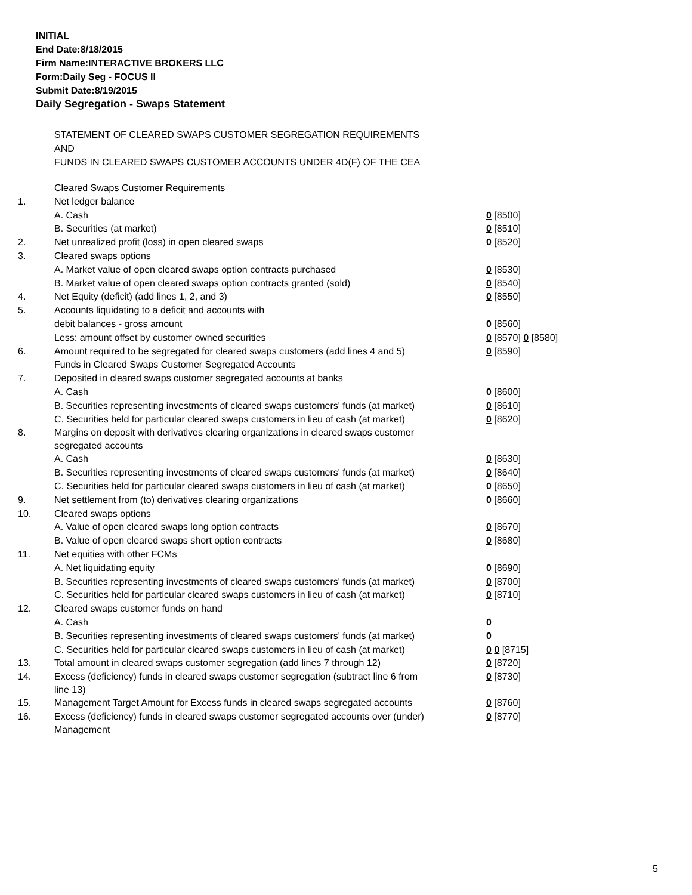INITIAL
End Date:8/18/2015
Firm Name:INTERACTIVE BROKERS LLC
Form:Daily Seg - FOCUS II
Submit Date:8/19/2015
Daily Segregation - Swaps Statement
STATEMENT OF CLEARED SWAPS CUSTOMER SEGREGATION REQUIREMENTS
AND
FUNDS IN CLEARED SWAPS CUSTOMER ACCOUNTS UNDER 4D(F) OF THE CEA
| | Cleared Swaps Customer Requirements | |
| 1. | Net ledger balance | |
| | A. Cash | 0 [8500] |
| | B. Securities (at market) | 0 [8510] |
| 2. | Net unrealized profit (loss) in open cleared swaps | 0 [8520] |
| 3. | Cleared swaps options | |
| | A. Market value of open cleared swaps option contracts purchased | 0 [8530] |
| | B. Market value of open cleared swaps option contracts granted (sold) | 0 [8540] |
| 4. | Net Equity (deficit) (add lines 1, 2, and 3) | 0 [8550] |
| 5. | Accounts liquidating to a deficit and accounts with | |
| | debit balances - gross amount | 0 [8560] |
| | Less: amount offset by customer owned securities | 0 [8570] 0 [8580] |
| 6. | Amount required to be segregated for cleared swaps customers (add lines 4 and 5) | 0 [8590] |
| | Funds in Cleared Swaps Customer Segregated Accounts | |
| 7. | Deposited in cleared swaps customer segregated accounts at banks | |
| | A. Cash | 0 [8600] |
| | B. Securities representing investments of cleared swaps customers' funds (at market) | 0 [8610] |
| | C. Securities held for particular cleared swaps customers in lieu of cash (at market) | 0 [8620] |
| 8. | Margins on deposit with derivatives clearing organizations in cleared swaps customer segregated accounts | |
| | A. Cash | 0 [8630] |
| | B. Securities representing investments of cleared swaps customers' funds (at market) | 0 [8640] |
| | C. Securities held for particular cleared swaps customers in lieu of cash (at market) | 0 [8650] |
| 9. | Net settlement from (to) derivatives clearing organizations | 0 [8660] |
| 10. | Cleared swaps options | |
| | A. Value of open cleared swaps long option contracts | 0 [8670] |
| | B. Value of open cleared swaps short option contracts | 0 [8680] |
| 11. | Net equities with other FCMs | |
| | A. Net liquidating equity | 0 [8690] |
| | B. Securities representing investments of cleared swaps customers' funds (at market) | 0 [8700] |
| | C. Securities held for particular cleared swaps customers in lieu of cash (at market) | 0 [8710] |
| 12. | Cleared swaps customer funds on hand | |
| | A. Cash | 0 |
| | B. Securities representing investments of cleared swaps customers' funds (at market) | 0 |
| | C. Securities held for particular cleared swaps customers in lieu of cash (at market) | 0 0 [8715] |
| 13. | Total amount in cleared swaps customer segregation (add lines 7 through 12) | 0 [8720] |
| 14. | Excess (deficiency) funds in cleared swaps customer segregation (subtract line 6 from line 13) | 0 [8730] |
| 15. | Management Target Amount for Excess funds in cleared swaps segregated accounts | 0 [8760] |
| 16. | Excess (deficiency) funds in cleared swaps customer segregated accounts over (under) Management | 0 [8770] |
5